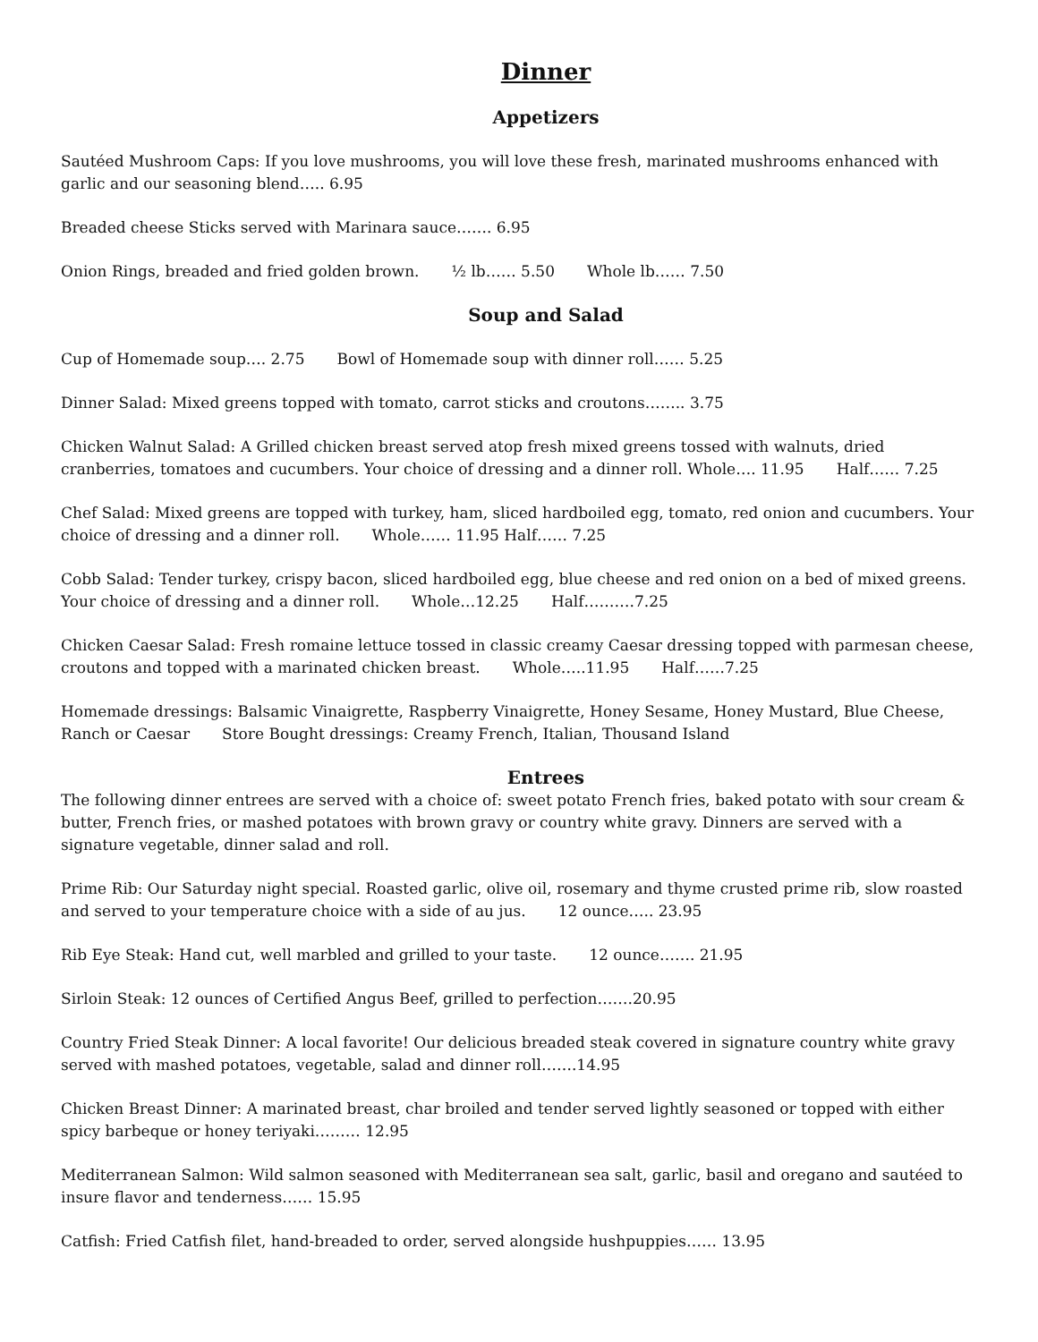Dinner
Appetizers
Sautéed Mushroom Caps: If you love mushrooms, you will love these fresh, marinated mushrooms enhanced with garlic and our seasoning blend….. 6.95
Breaded cheese Sticks served with Marinara sauce……. 6.95
Onion Rings, breaded and fried golden brown. ½ lb…… 5.50 Whole lb…… 7.50
Soup and Salad
Cup of Homemade soup…. 2.75 Bowl of Homemade soup with dinner roll…… 5.25
Dinner Salad: Mixed greens topped with tomato, carrot sticks and croutons…….. 3.75
Chicken Walnut Salad: A Grilled chicken breast served atop fresh mixed greens tossed with walnuts, dried cranberries, tomatoes and cucumbers. Your choice of dressing and a dinner roll. Whole…. 11.95 Half…… 7.25
Chef Salad: Mixed greens are topped with turkey, ham, sliced hardboiled egg, tomato, red onion and cucumbers. Your choice of dressing and a dinner roll. Whole…… 11.95 Half…… 7.25
Cobb Salad: Tender turkey, crispy bacon, sliced hardboiled egg, blue cheese and red onion on a bed of mixed greens. Your choice of dressing and a dinner roll. Whole…12.25 Half……….7.25
Chicken Caesar Salad: Fresh romaine lettuce tossed in classic creamy Caesar dressing topped with parmesan cheese, croutons and topped with a marinated chicken breast. Whole…..11.95 Half……7.25
Homemade dressings: Balsamic Vinaigrette, Raspberry Vinaigrette, Honey Sesame, Honey Mustard, Blue Cheese, Ranch or Caesar Store Bought dressings: Creamy French, Italian, Thousand Island
Entrees
The following dinner entrees are served with a choice of: sweet potato French fries, baked potato with sour cream & butter, French fries, or mashed potatoes with brown gravy or country white gravy. Dinners are served with a signature vegetable, dinner salad and roll.
Prime Rib: Our Saturday night special. Roasted garlic, olive oil, rosemary and thyme crusted prime rib, slow roasted and served to your temperature choice with a side of au jus. 12 ounce….. 23.95
Rib Eye Steak: Hand cut, well marbled and grilled to your taste. 12 ounce……. 21.95
Sirloin Steak: 12 ounces of Certified Angus Beef, grilled to perfection…….20.95
Country Fried Steak Dinner: A local favorite! Our delicious breaded steak covered in signature country white gravy served with mashed potatoes, vegetable, salad and dinner roll…….14.95
Chicken Breast Dinner: A marinated breast, char broiled and tender served lightly seasoned or topped with either spicy barbeque or honey teriyaki……… 12.95
Mediterranean Salmon: Wild salmon seasoned with Mediterranean sea salt, garlic, basil and oregano and sautéed to insure flavor and tenderness…… 15.95
Catfish: Fried Catfish filet, hand-breaded to order, served alongside hushpuppies…… 13.95